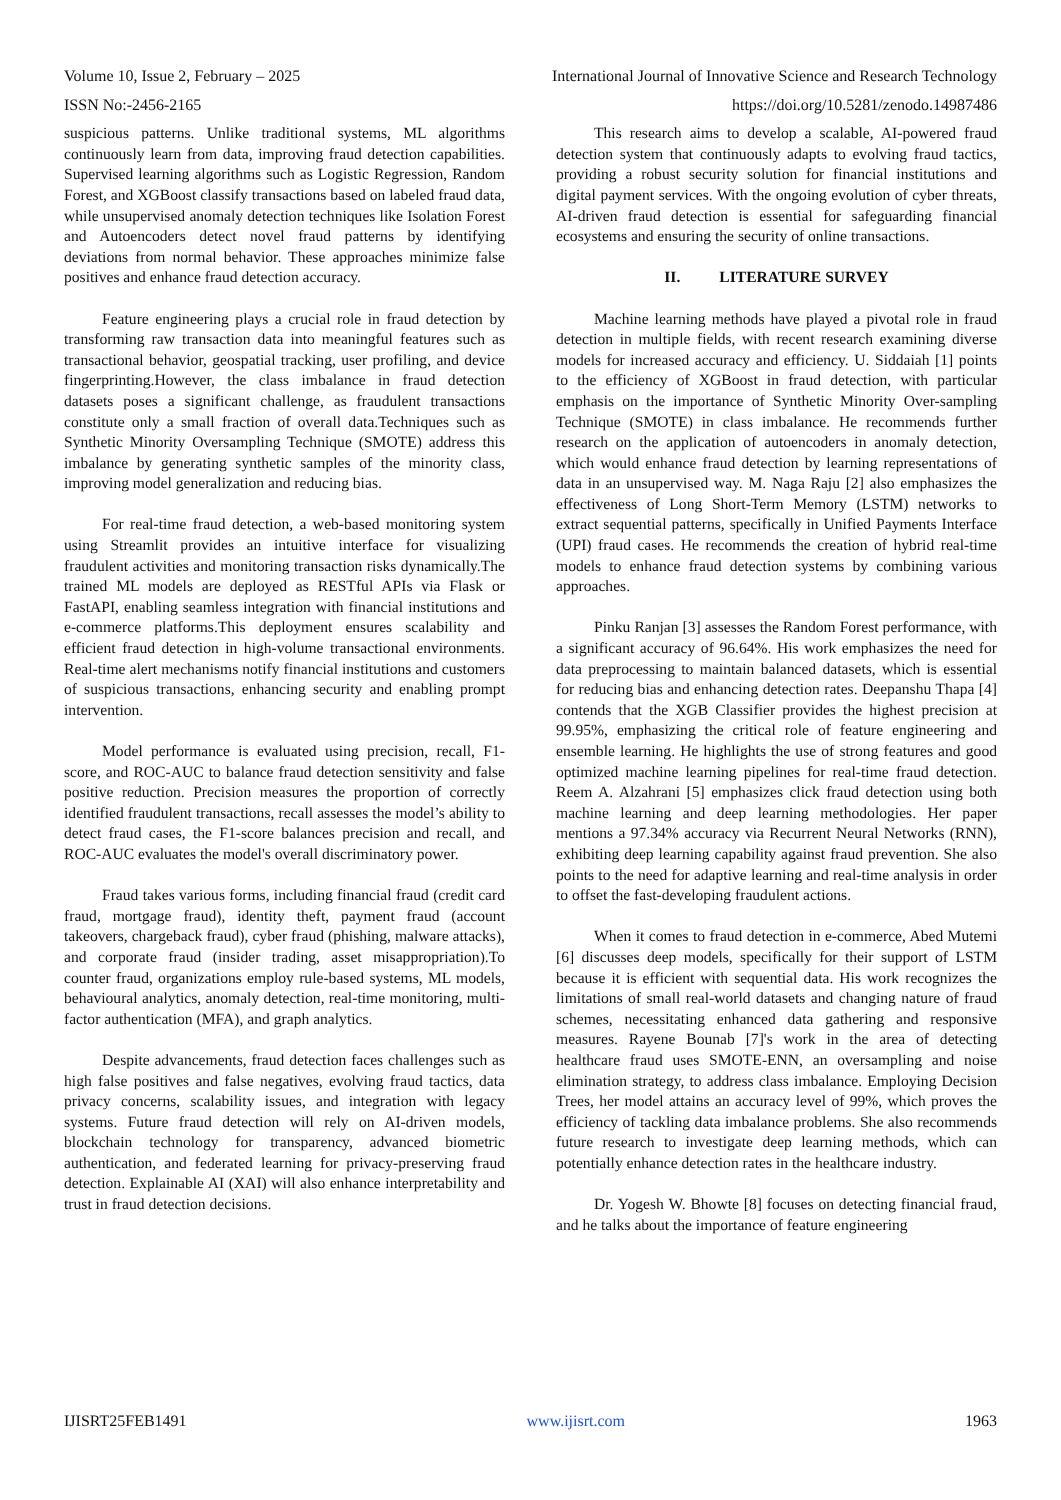Volume 10, Issue 2, February – 2025 International Journal of Innovative Science and Research Technology
ISSN No:-2456-2165 https://doi.org/10.5281/zenodo.14987486
suspicious patterns. Unlike traditional systems, ML algorithms continuously learn from data, improving fraud detection capabilities. Supervised learning algorithms such as Logistic Regression, Random Forest, and XGBoost classify transactions based on labeled fraud data, while unsupervised anomaly detection techniques like Isolation Forest and Autoencoders detect novel fraud patterns by identifying deviations from normal behavior. These approaches minimize false positives and enhance fraud detection accuracy.
Feature engineering plays a crucial role in fraud detection by transforming raw transaction data into meaningful features such as transactional behavior, geospatial tracking, user profiling, and device fingerprinting.However, the class imbalance in fraud detection datasets poses a significant challenge, as fraudulent transactions constitute only a small fraction of overall data.Techniques such as Synthetic Minority Oversampling Technique (SMOTE) address this imbalance by generating synthetic samples of the minority class, improving model generalization and reducing bias.
For real-time fraud detection, a web-based monitoring system using Streamlit provides an intuitive interface for visualizing fraudulent activities and monitoring transaction risks dynamically.The trained ML models are deployed as RESTful APIs via Flask or FastAPI, enabling seamless integration with financial institutions and e-commerce platforms.This deployment ensures scalability and efficient fraud detection in high-volume transactional environments. Real-time alert mechanisms notify financial institutions and customers of suspicious transactions, enhancing security and enabling prompt intervention.
Model performance is evaluated using precision, recall, F1-score, and ROC-AUC to balance fraud detection sensitivity and false positive reduction. Precision measures the proportion of correctly identified fraudulent transactions, recall assesses the model’s ability to detect fraud cases, the F1-score balances precision and recall, and ROC-AUC evaluates the model's overall discriminatory power.
Fraud takes various forms, including financial fraud (credit card fraud, mortgage fraud), identity theft, payment fraud (account takeovers, chargeback fraud), cyber fraud (phishing, malware attacks), and corporate fraud (insider trading, asset misappropriation).To counter fraud, organizations employ rule-based systems, ML models, behavioural analytics, anomaly detection, real-time monitoring, multi-factor authentication (MFA), and graph analytics.
Despite advancements, fraud detection faces challenges such as high false positives and false negatives, evolving fraud tactics, data privacy concerns, scalability issues, and integration with legacy systems. Future fraud detection will rely on AI-driven models, blockchain technology for transparency, advanced biometric authentication, and federated learning for privacy-preserving fraud detection. Explainable AI (XAI) will also enhance interpretability and trust in fraud detection decisions.
This research aims to develop a scalable, AI-powered fraud detection system that continuously adapts to evolving fraud tactics, providing a robust security solution for financial institutions and digital payment services. With the ongoing evolution of cyber threats, AI-driven fraud detection is essential for safeguarding financial ecosystems and ensuring the security of online transactions.
II. LITERATURE SURVEY
Machine learning methods have played a pivotal role in fraud detection in multiple fields, with recent research examining diverse models for increased accuracy and efficiency. U. Siddaiah [1] points to the efficiency of XGBoost in fraud detection, with particular emphasis on the importance of Synthetic Minority Over-sampling Technique (SMOTE) in class imbalance. He recommends further research on the application of autoencoders in anomaly detection, which would enhance fraud detection by learning representations of data in an unsupervised way. M. Naga Raju [2] also emphasizes the effectiveness of Long Short-Term Memory (LSTM) networks to extract sequential patterns, specifically in Unified Payments Interface (UPI) fraud cases. He recommends the creation of hybrid real-time models to enhance fraud detection systems by combining various approaches.
Pinku Ranjan [3] assesses the Random Forest performance, with a significant accuracy of 96.64%. His work emphasizes the need for data preprocessing to maintain balanced datasets, which is essential for reducing bias and enhancing detection rates. Deepanshu Thapa [4] contends that the XGB Classifier provides the highest precision at 99.95%, emphasizing the critical role of feature engineering and ensemble learning. He highlights the use of strong features and good optimized machine learning pipelines for real-time fraud detection. Reem A. Alzahrani [5] emphasizes click fraud detection using both machine learning and deep learning methodologies. Her paper mentions a 97.34% accuracy via Recurrent Neural Networks (RNN), exhibiting deep learning capability against fraud prevention. She also points to the need for adaptive learning and real-time analysis in order to offset the fast-developing fraudulent actions.
When it comes to fraud detection in e-commerce, Abed Mutemi [6] discusses deep models, specifically for their support of LSTM because it is efficient with sequential data. His work recognizes the limitations of small real-world datasets and changing nature of fraud schemes, necessitating enhanced data gathering and responsive measures. Rayene Bounab [7]'s work in the area of detecting healthcare fraud uses SMOTE-ENN, an oversampling and noise elimination strategy, to address class imbalance. Employing Decision Trees, her model attains an accuracy level of 99%, which proves the efficiency of tackling data imbalance problems. She also recommends future research to investigate deep learning methods, which can potentially enhance detection rates in the healthcare industry.
Dr. Yogesh W. Bhowte [8] focuses on detecting financial fraud, and he talks about the importance of feature engineering
IJISRT25FEB1491 www.ijisrt.com 1963